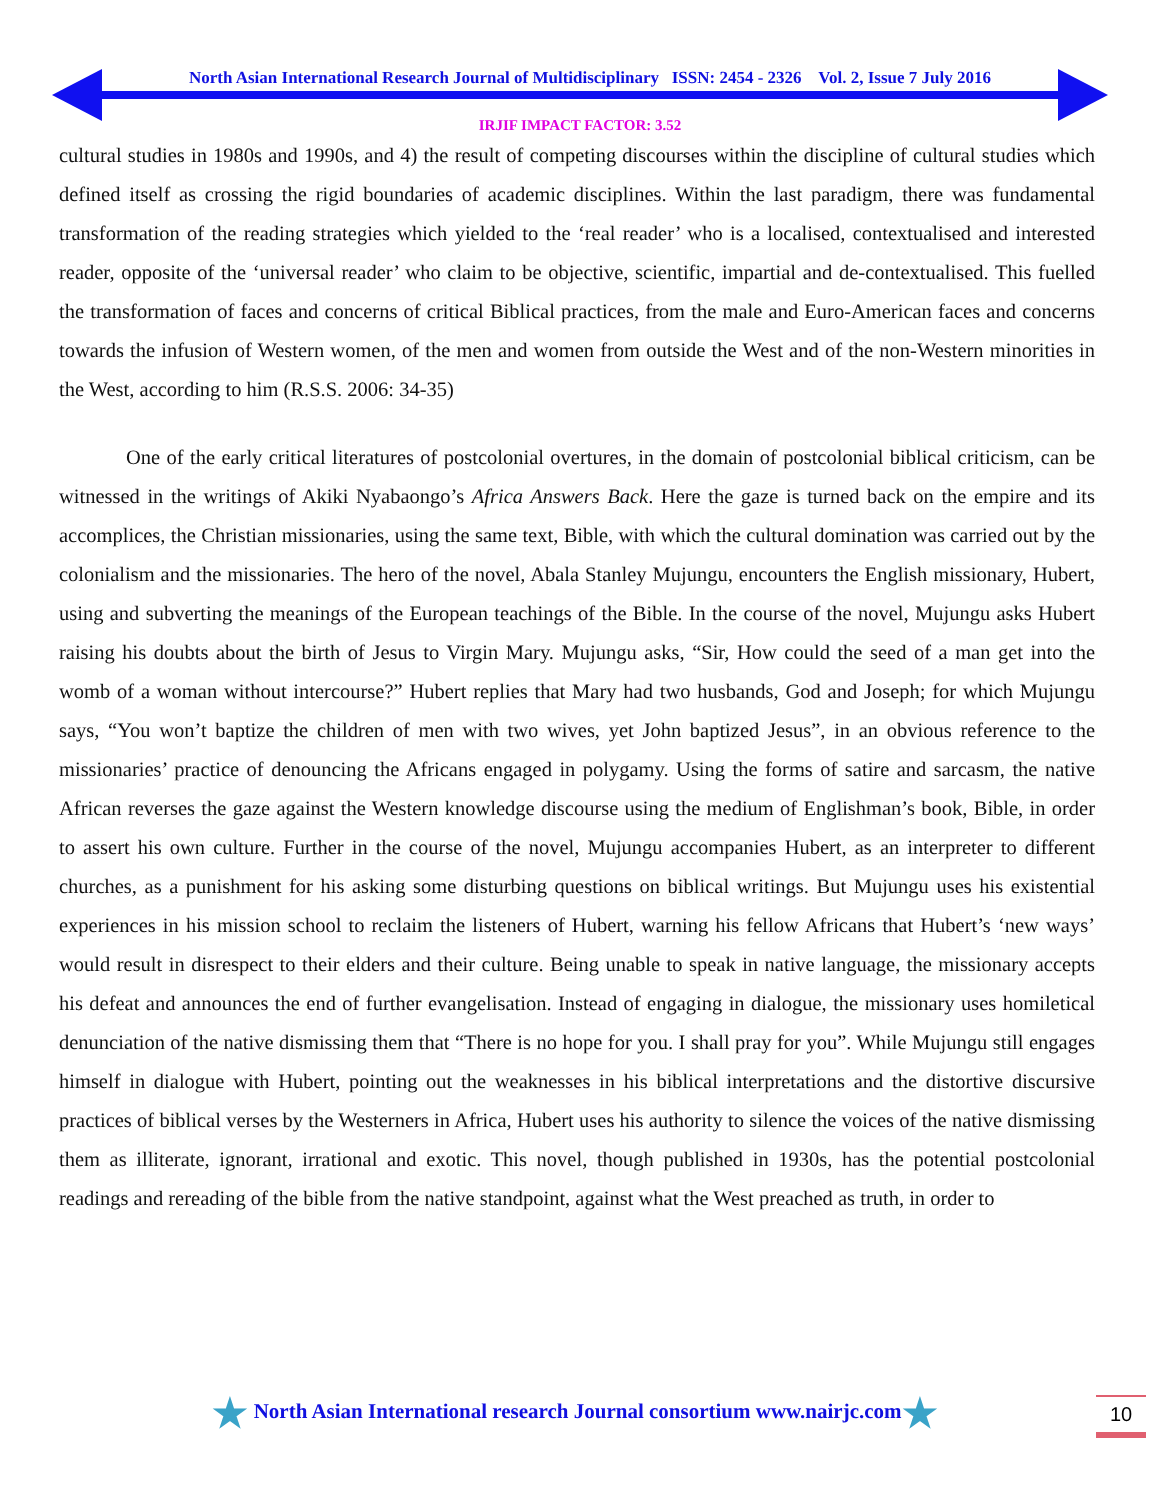North Asian International Research Journal of Multidisciplinary ISSN: 2454 - 2326 Vol. 2, Issue 7 July 2016
IRJIF IMPACT FACTOR: 3.52
cultural studies in 1980s and 1990s, and 4) the result of competing discourses within the discipline of cultural studies which defined itself as crossing the rigid boundaries of academic disciplines. Within the last paradigm, there was fundamental transformation of the reading strategies which yielded to the ‘real reader’ who is a localised, contextualised and interested reader, opposite of the ‘universal reader’ who claim to be objective, scientific, impartial and de-contextualised. This fuelled the transformation of faces and concerns of critical Biblical practices, from the male and Euro-American faces and concerns towards the infusion of Western women, of the men and women from outside the West and of the non-Western minorities in the West, according to him (R.S.S. 2006: 34-35)
One of the early critical literatures of postcolonial overtures, in the domain of postcolonial biblical criticism, can be witnessed in the writings of Akiki Nyabaongo’s Africa Answers Back. Here the gaze is turned back on the empire and its accomplices, the Christian missionaries, using the same text, Bible, with which the cultural domination was carried out by the colonialism and the missionaries. The hero of the novel, Abala Stanley Mujungu, encounters the English missionary, Hubert, using and subverting the meanings of the European teachings of the Bible. In the course of the novel, Mujungu asks Hubert raising his doubts about the birth of Jesus to Virgin Mary. Mujungu asks, “Sir, How could the seed of a man get into the womb of a woman without intercourse?” Hubert replies that Mary had two husbands, God and Joseph; for which Mujungu says, “You won’t baptize the children of men with two wives, yet John baptized Jesus”, in an obvious reference to the missionaries’ practice of denouncing the Africans engaged in polygamy. Using the forms of satire and sarcasm, the native African reverses the gaze against the Western knowledge discourse using the medium of Englishman’s book, Bible, in order to assert his own culture. Further in the course of the novel, Mujungu accompanies Hubert, as an interpreter to different churches, as a punishment for his asking some disturbing questions on biblical writings. But Mujungu uses his existential experiences in his mission school to reclaim the listeners of Hubert, warning his fellow Africans that Hubert’s ‘new ways’ would result in disrespect to their elders and their culture. Being unable to speak in native language, the missionary accepts his defeat and announces the end of further evangelisation. Instead of engaging in dialogue, the missionary uses homiletical denunciation of the native dismissing them that “There is no hope for you. I shall pray for you”. While Mujungu still engages himself in dialogue with Hubert, pointing out the weaknesses in his biblical interpretations and the distortive discursive practices of biblical verses by the Westerners in Africa, Hubert uses his authority to silence the voices of the native dismissing them as illiterate, ignorant, irrational and exotic. This novel, though published in 1930s, has the potential postcolonial readings and rereading of the bible from the native standpoint, against what the West preached as truth, in order to
★ North Asian International research Journal consortium www.nairjc.com★
10